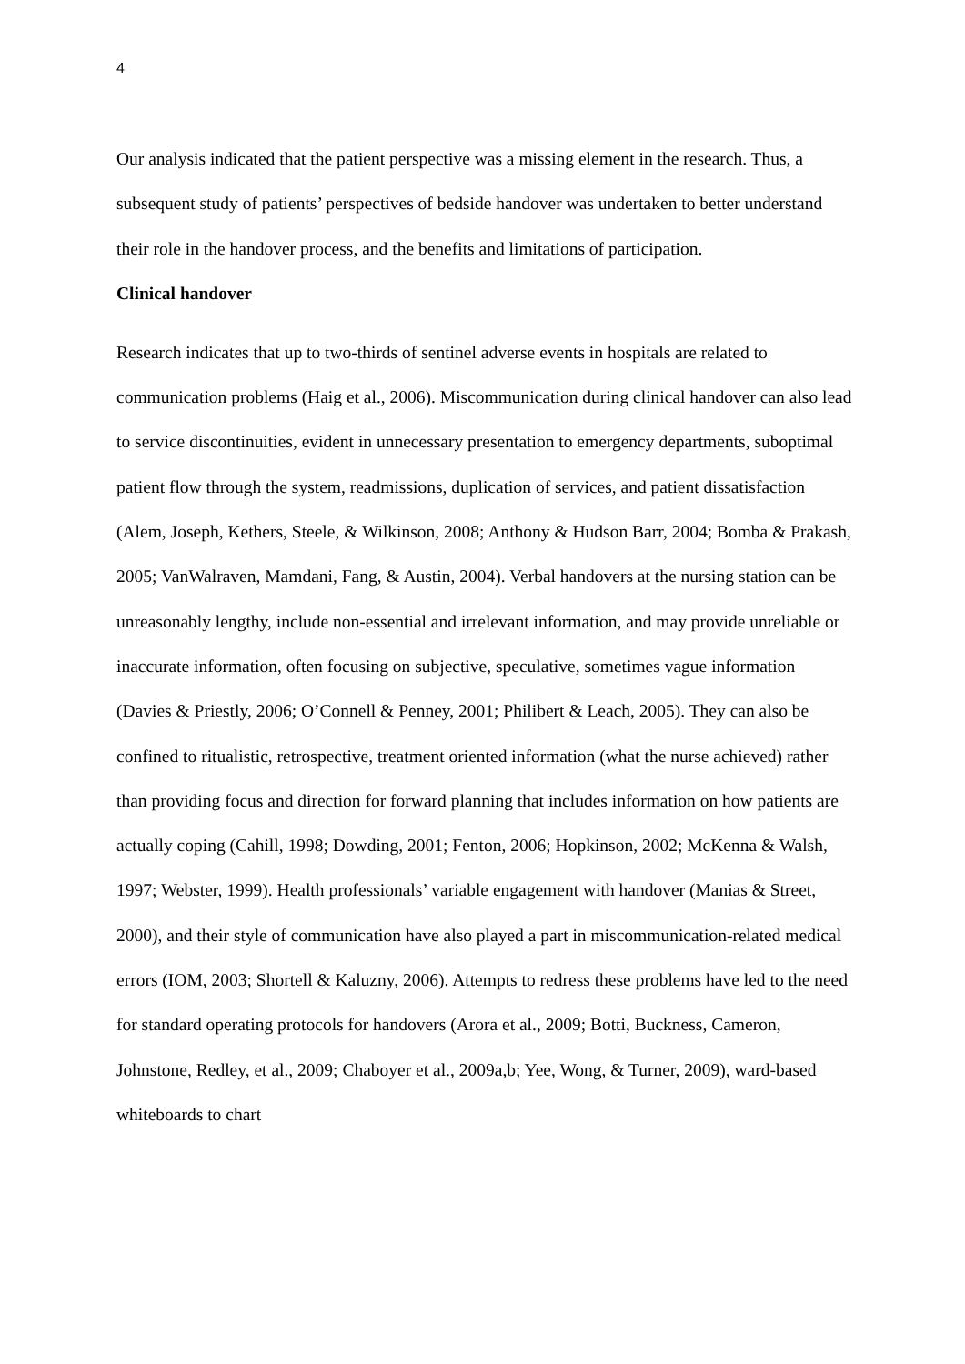4
Our analysis indicated that the patient perspective was a missing element in the research. Thus, a subsequent study of patients’ perspectives of bedside handover was undertaken to better understand their role in the handover process, and the benefits and limitations of participation.
Clinical handover
Research indicates that up to two-thirds of sentinel adverse events in hospitals are related to communication problems (Haig et al., 2006). Miscommunication during clinical handover can also lead to service discontinuities, evident in unnecessary presentation to emergency departments, suboptimal patient flow through the system, readmissions, duplication of services, and patient dissatisfaction (Alem, Joseph, Kethers, Steele, & Wilkinson, 2008; Anthony & Hudson Barr, 2004; Bomba & Prakash, 2005; VanWalraven, Mamdani, Fang, & Austin, 2004). Verbal handovers at the nursing station can be unreasonably lengthy, include non-essential and irrelevant information, and may provide unreliable or inaccurate information, often focusing on subjective, speculative, sometimes vague information (Davies & Priestly, 2006; O’Connell & Penney, 2001; Philibert & Leach, 2005). They can also be confined to ritualistic, retrospective, treatment oriented information (what the nurse achieved) rather than providing focus and direction for forward planning that includes information on how patients are actually coping (Cahill, 1998; Dowding, 2001; Fenton, 2006; Hopkinson, 2002; McKenna & Walsh, 1997; Webster, 1999). Health professionals’ variable engagement with handover (Manias & Street, 2000), and their style of communication have also played a part in miscommunication-related medical errors (IOM, 2003; Shortell & Kaluzny, 2006). Attempts to redress these problems have led to the need for standard operating protocols for handovers (Arora et al., 2009; Botti, Buckness, Cameron, Johnstone, Redley, et al., 2009; Chaboyer et al., 2009a,b; Yee, Wong, & Turner, 2009), ward-based whiteboards to chart